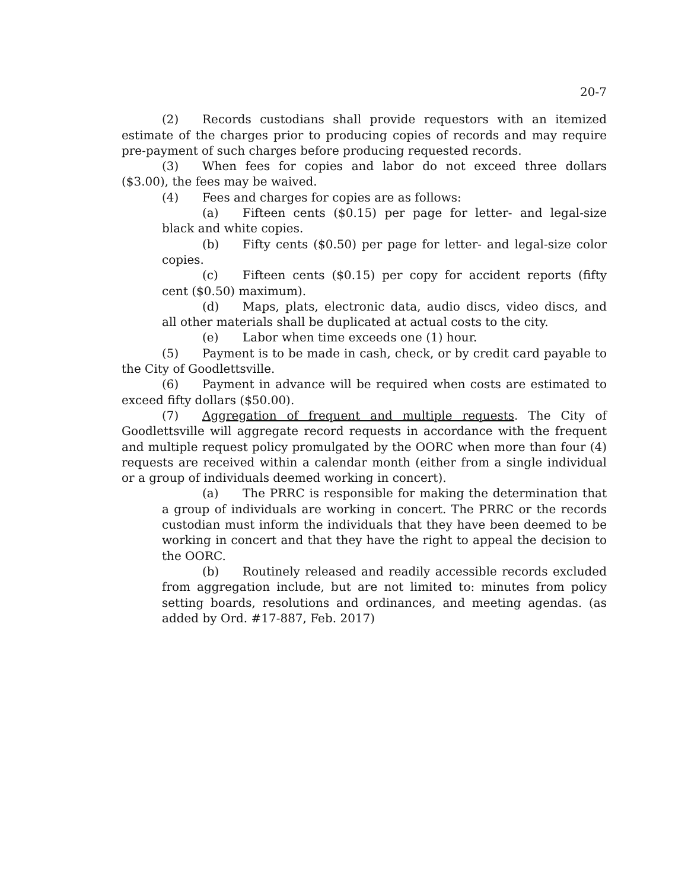20-7
(2) Records custodians shall provide requestors with an itemized estimate of the charges prior to producing copies of records and may require pre-payment of such charges before producing requested records.
(3) When fees for copies and labor do not exceed three dollars ($3.00), the fees may be waived.
(4) Fees and charges for copies are as follows:
(a) Fifteen cents ($0.15) per page for letter- and legal-size black and white copies.
(b) Fifty cents ($0.50) per page for letter- and legal-size color copies.
(c) Fifteen cents ($0.15) per copy for accident reports (fifty cent ($0.50) maximum).
(d) Maps, plats, electronic data, audio discs, video discs, and all other materials shall be duplicated at actual costs to the city.
(e) Labor when time exceeds one (1) hour.
(5) Payment is to be made in cash, check, or by credit card payable to the City of Goodlettsville.
(6) Payment in advance will be required when costs are estimated to exceed fifty dollars ($50.00).
(7) Aggregation of frequent and multiple requests. The City of Goodlettsville will aggregate record requests in accordance with the frequent and multiple request policy promulgated by the OORC when more than four (4) requests are received within a calendar month (either from a single individual or a group of individuals deemed working in concert).
(a) The PRRC is responsible for making the determination that a group of individuals are working in concert. The PRRC or the records custodian must inform the individuals that they have been deemed to be working in concert and that they have the right to appeal the decision to the OORC.
(b) Routinely released and readily accessible records excluded from aggregation include, but are not limited to: minutes from policy setting boards, resolutions and ordinances, and meeting agendas. (as added by Ord. #17-887, Feb. 2017)